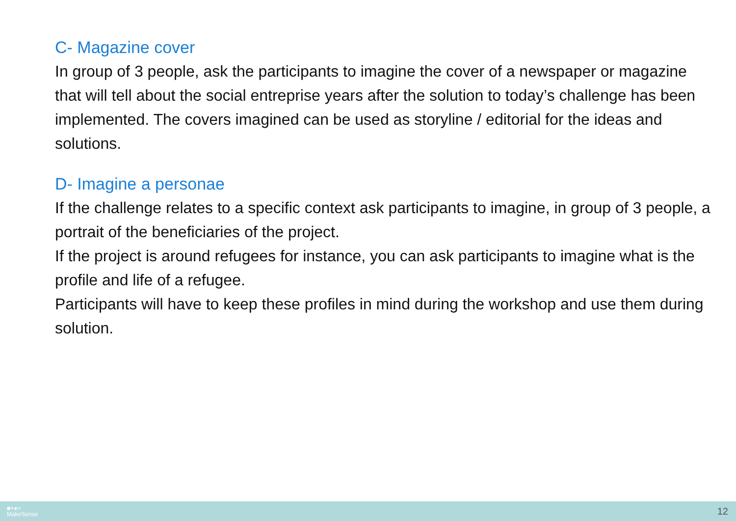C- Magazine cover
In group of 3 people, ask the participants to imagine the cover of a newspaper or magazine that will tell about the social entreprise years after the solution to today’s challenge has been implemented. The covers imagined can be used as storyline / editorial for the ideas and solutions.
D- Imagine a personae
If the challenge relates to a specific context ask participants to imagine, in group of 3 people, a portrait of the beneficiaries of the project.
If the project is around refugees for instance, you can ask participants to imagine what is the profile and life of a refugee.
Participants will have to keep these profiles in mind during the workshop and use them during solution.
■+●=
MakeSense
12